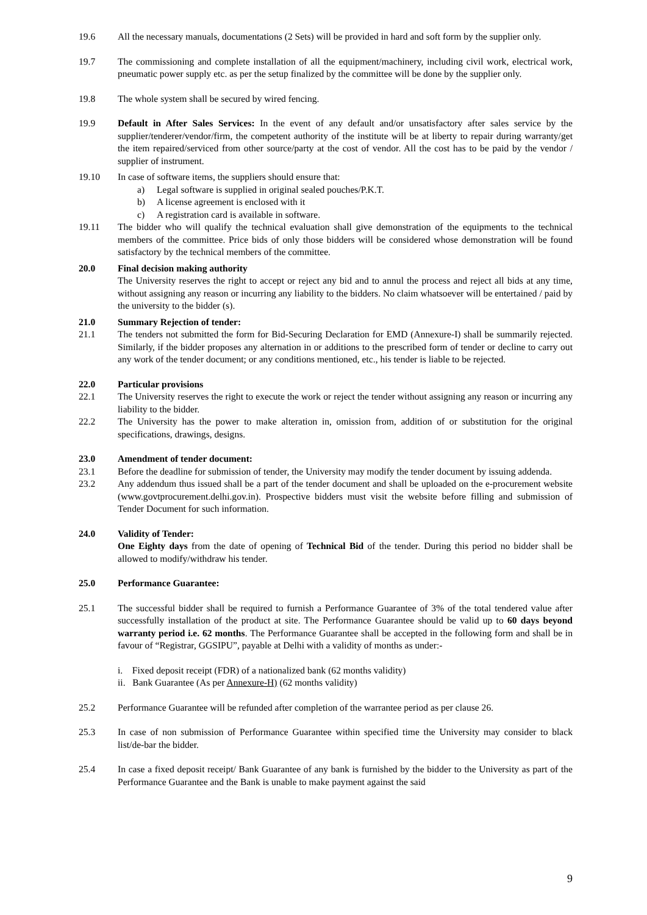19.6 All the necessary manuals, documentations (2 Sets) will be provided in hard and soft form by the supplier only.
19.7 The commissioning and complete installation of all the equipment/machinery, including civil work, electrical work, pneumatic power supply etc. as per the setup finalized by the committee will be done by the supplier only.
19.8 The whole system shall be secured by wired fencing.
19.9 Default in After Sales Services: In the event of any default and/or unsatisfactory after sales service by the supplier/tenderer/vendor/firm, the competent authority of the institute will be at liberty to repair during warranty/get the item repaired/serviced from other source/party at the cost of vendor. All the cost has to be paid by the vendor / supplier of instrument.
19.10 In case of software items, the suppliers should ensure that:
a) Legal software is supplied in original sealed pouches/P.K.T.
b) A license agreement is enclosed with it
c) A registration card is available in software.
19.11 The bidder who will qualify the technical evaluation shall give demonstration of the equipments to the technical members of the committee. Price bids of only those bidders will be considered whose demonstration will be found satisfactory by the technical members of the committee.
20.0 Final decision making authority
The University reserves the right to accept or reject any bid and to annul the process and reject all bids at any time, without assigning any reason or incurring any liability to the bidders. No claim whatsoever will be entertained / paid by the university to the bidder (s).
21.0 Summary Rejection of tender:
21.1 The tenders not submitted the form for Bid-Securing Declaration for EMD (Annexure-I) shall be summarily rejected. Similarly, if the bidder proposes any alternation in or additions to the prescribed form of tender or decline to carry out any work of the tender document; or any conditions mentioned, etc., his tender is liable to be rejected.
22.0 Particular provisions
22.1 The University reserves the right to execute the work or reject the tender without assigning any reason or incurring any liability to the bidder.
22.2 The University has the power to make alteration in, omission from, addition of or substitution for the original specifications, drawings, designs.
23.0 Amendment of tender document:
23.1 Before the deadline for submission of tender, the University may modify the tender document by issuing addenda.
23.2 Any addendum thus issued shall be a part of the tender document and shall be uploaded on the e-procurement website (www.govtprocurement.delhi.gov.in). Prospective bidders must visit the website before filling and submission of Tender Document for such information.
24.0 Validity of Tender:
One Eighty days from the date of opening of Technical Bid of the tender. During this period no bidder shall be allowed to modify/withdraw his tender.
25.0 Performance Guarantee:
25.1 The successful bidder shall be required to furnish a Performance Guarantee of 3% of the total tendered value after successfully installation of the product at site. The Performance Guarantee should be valid up to 60 days beyond warranty period i.e. 62 months. The Performance Guarantee shall be accepted in the following form and shall be in favour of “Registrar, GGSIPU”, payable at Delhi with a validity of months as under:-
i. Fixed deposit receipt (FDR) of a nationalized bank (62 months validity)
ii. Bank Guarantee (As per Annexure-H) (62 months validity)
25.2 Performance Guarantee will be refunded after completion of the warrantee period as per clause 26.
25.3 In case of non submission of Performance Guarantee within specified time the University may consider to black list/de-bar the bidder.
25.4 In case a fixed deposit receipt/ Bank Guarantee of any bank is furnished by the bidder to the University as part of the Performance Guarantee and the Bank is unable to make payment against the said
9